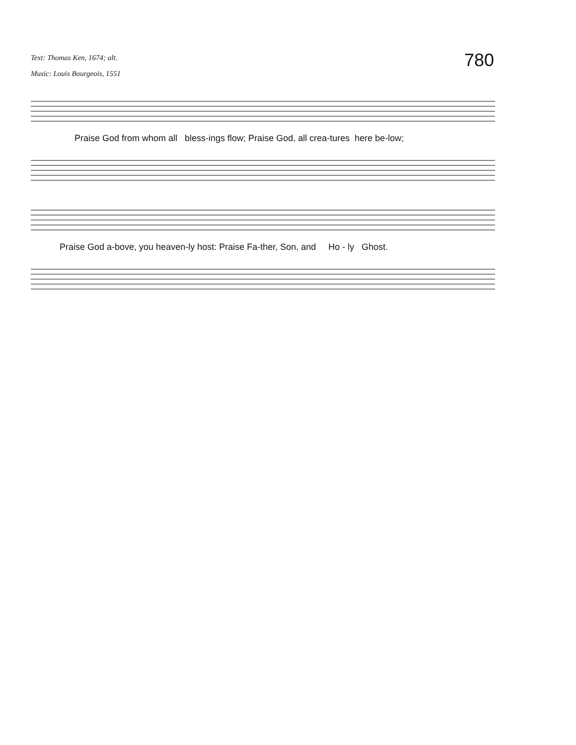Text: Thomas Ken, 1674; alt.
Music: Louis Bourgeois, 1551
780
Praise God from whom all bless-ings flow; Praise God, all crea-tures here be-low;
Praise God a-bove, you heaven-ly host: Praise Fa-ther, Son, and Ho - ly Ghost.